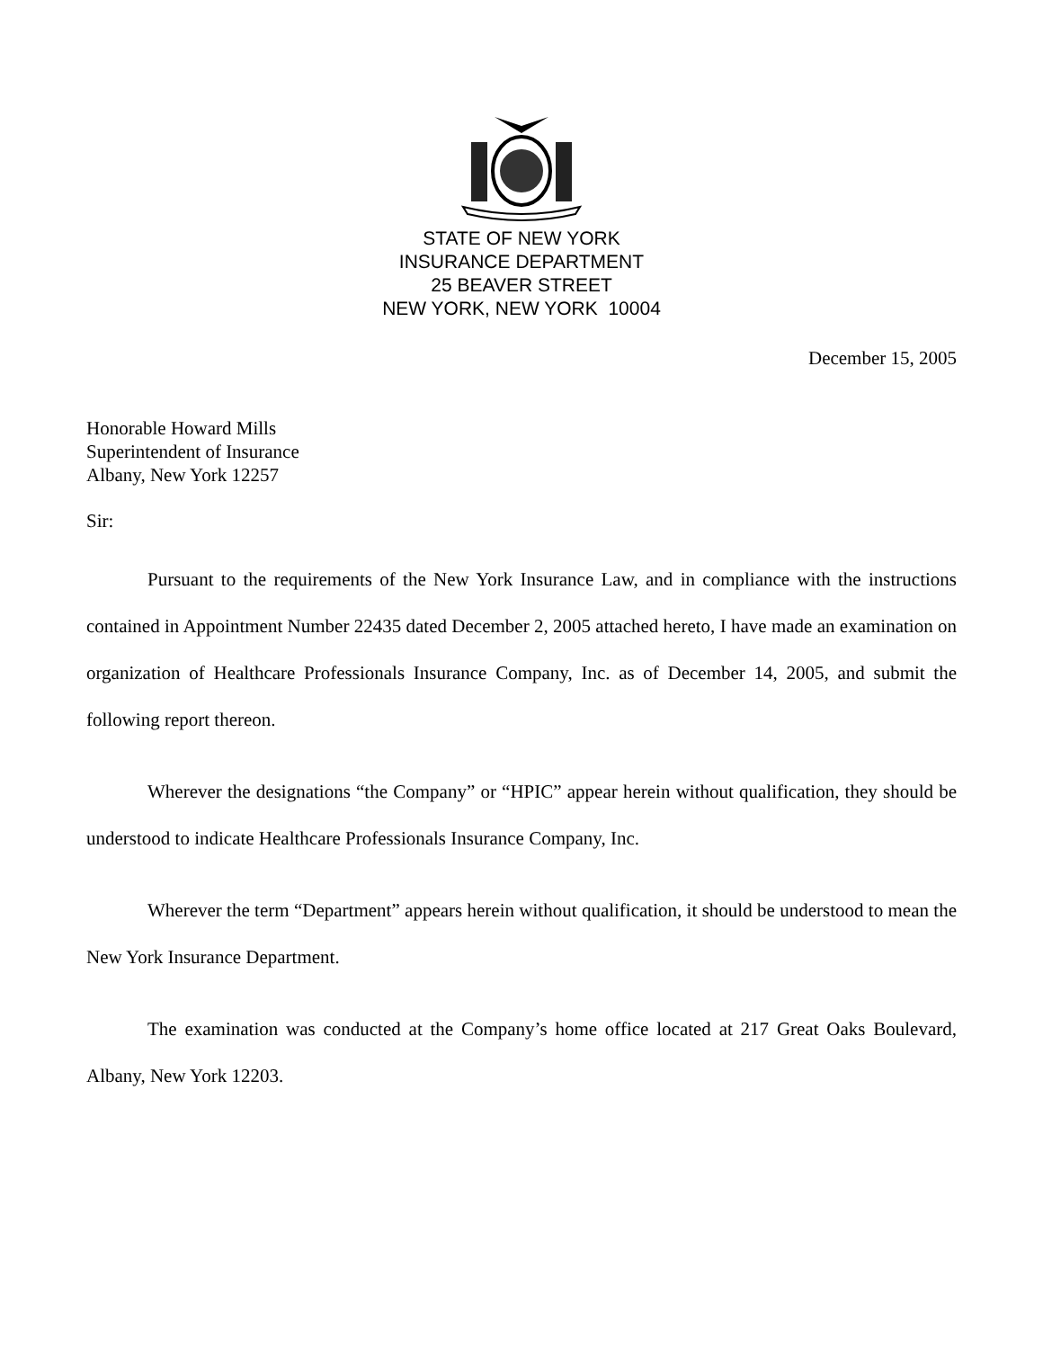STATE OF NEW YORK
INSURANCE DEPARTMENT
25 BEAVER STREET
NEW YORK, NEW YORK 10004
December 15, 2005
Honorable Howard Mills
Superintendent of Insurance
Albany, New York 12257
Sir:
Pursuant to the requirements of the New York Insurance Law, and in compliance with the instructions contained in Appointment Number 22435 dated December 2, 2005 attached hereto, I have made an examination on organization of Healthcare Professionals Insurance Company, Inc. as of December 14, 2005, and submit the following report thereon.
Wherever the designations “the Company” or “HPIC” appear herein without qualification, they should be understood to indicate Healthcare Professionals Insurance Company, Inc.
Wherever the term “Department” appears herein without qualification, it should be understood to mean the New York Insurance Department.
The examination was conducted at the Company’s home office located at 217 Great Oaks Boulevard, Albany, New York 12203.